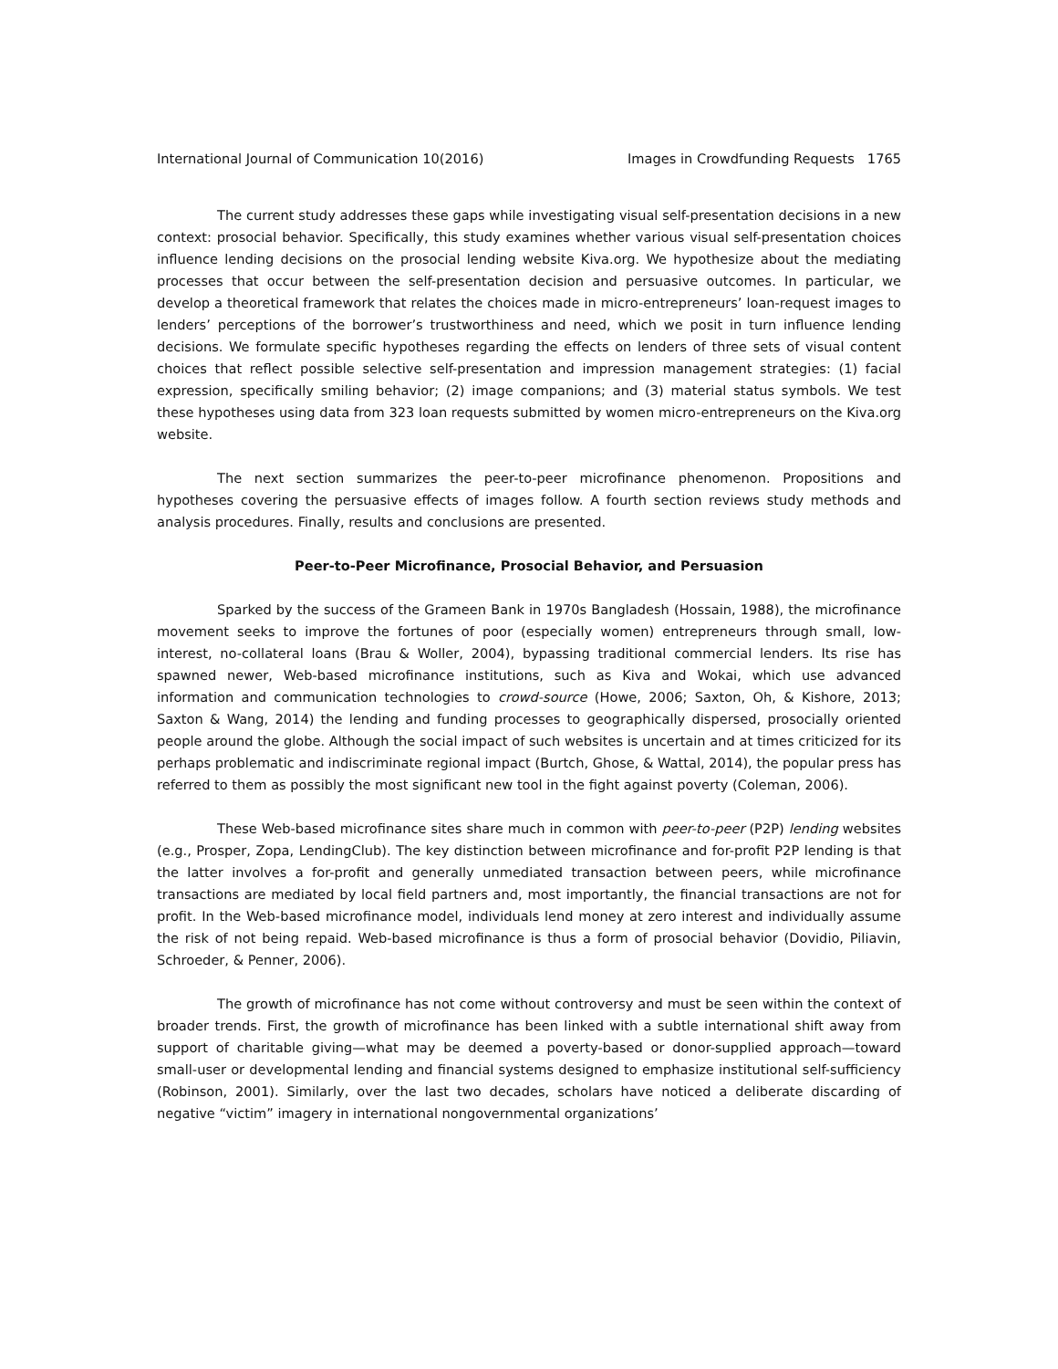International Journal of Communication 10(2016) Images in Crowdfunding Requests 1765
The current study addresses these gaps while investigating visual self-presentation decisions in a new context: prosocial behavior. Specifically, this study examines whether various visual self-presentation choices influence lending decisions on the prosocial lending website Kiva.org. We hypothesize about the mediating processes that occur between the self-presentation decision and persuasive outcomes. In particular, we develop a theoretical framework that relates the choices made in micro-entrepreneurs’ loan-request images to lenders’ perceptions of the borrower’s trustworthiness and need, which we posit in turn influence lending decisions. We formulate specific hypotheses regarding the effects on lenders of three sets of visual content choices that reflect possible selective self-presentation and impression management strategies: (1) facial expression, specifically smiling behavior; (2) image companions; and (3) material status symbols. We test these hypotheses using data from 323 loan requests submitted by women micro-entrepreneurs on the Kiva.org website.
The next section summarizes the peer-to-peer microfinance phenomenon. Propositions and hypotheses covering the persuasive effects of images follow. A fourth section reviews study methods and analysis procedures. Finally, results and conclusions are presented.
Peer-to-Peer Microfinance, Prosocial Behavior, and Persuasion
Sparked by the success of the Grameen Bank in 1970s Bangladesh (Hossain, 1988), the microfinance movement seeks to improve the fortunes of poor (especially women) entrepreneurs through small, low-interest, no-collateral loans (Brau & Woller, 2004), bypassing traditional commercial lenders. Its rise has spawned newer, Web-based microfinance institutions, such as Kiva and Wokai, which use advanced information and communication technologies to crowd-source (Howe, 2006; Saxton, Oh, & Kishore, 2013; Saxton & Wang, 2014) the lending and funding processes to geographically dispersed, prosocially oriented people around the globe. Although the social impact of such websites is uncertain and at times criticized for its perhaps problematic and indiscriminate regional impact (Burtch, Ghose, & Wattal, 2014), the popular press has referred to them as possibly the most significant new tool in the fight against poverty (Coleman, 2006).
These Web-based microfinance sites share much in common with peer-to-peer (P2P) lending websites (e.g., Prosper, Zopa, LendingClub). The key distinction between microfinance and for-profit P2P lending is that the latter involves a for-profit and generally unmediated transaction between peers, while microfinance transactions are mediated by local field partners and, most importantly, the financial transactions are not for profit. In the Web-based microfinance model, individuals lend money at zero interest and individually assume the risk of not being repaid. Web-based microfinance is thus a form of prosocial behavior (Dovidio, Piliavin, Schroeder, & Penner, 2006).
The growth of microfinance has not come without controversy and must be seen within the context of broader trends. First, the growth of microfinance has been linked with a subtle international shift away from support of charitable giving—what may be deemed a poverty-based or donor-supplied approach—toward small-user or developmental lending and financial systems designed to emphasize institutional self-sufficiency (Robinson, 2001). Similarly, over the last two decades, scholars have noticed a deliberate discarding of negative “victim” imagery in international nongovernmental organizations’